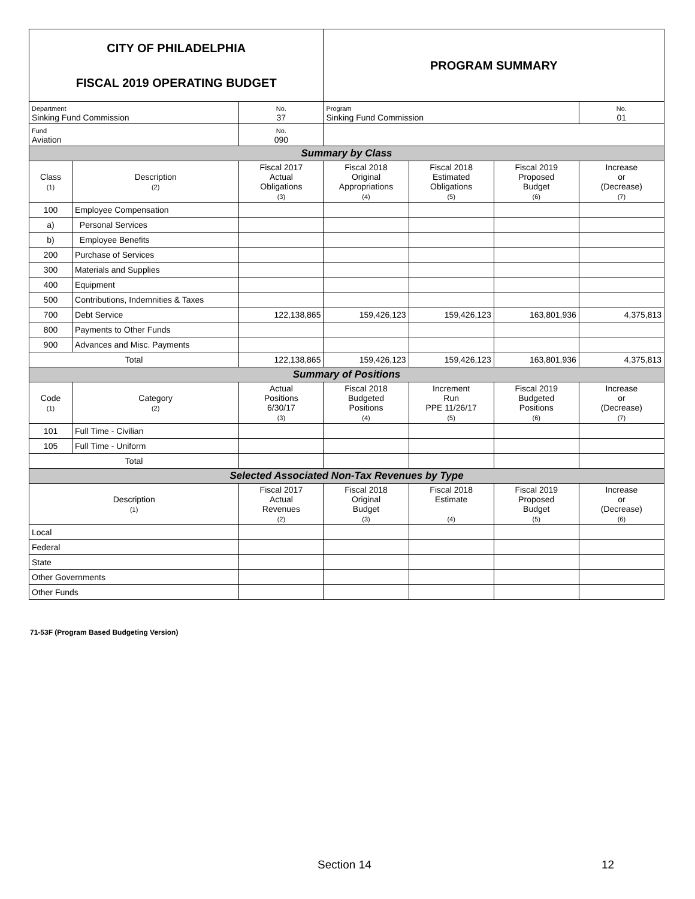| CITY OF PHILADELPHIA FISCAL 2019 OPERATING BUDGET | | | PROGRAM SUMMARY | | | |
| Department Sinking Fund Commission | | No. 37 | Program Sinking Fund Commission | | | No. 01 |
| Fund Aviation | | No. 090 | | | | |
| Summary by Class | | | | | | |
| Class (1) | Description (2) | Fiscal 2017 Actual Obligations (3) | Fiscal 2018 Original Appropriations (4) | Fiscal 2018 Estimated Obligations (5) | Fiscal 2019 Proposed Budget (6) | Increase or (Decrease) (7) |
| 100 | Employee Compensation | | | | | |
| a) | Personal Services | | | | | |
| b) | Employee Benefits | | | | | |
| 200 | Purchase of Services | | | | | |
| 300 | Materials and Supplies | | | | | |
| 400 | Equipment | | | | | |
| 500 | Contributions, Indemnities & Taxes | | | | | |
| 700 | Debt Service | 122,138,865 | 159,426,123 | 159,426,123 | 163,801,936 | 4,375,813 |
| 800 | Payments to Other Funds | | | | | |
| 900 | Advances and Misc. Payments | | | | | |
| Total | | 122,138,865 | 159,426,123 | 159,426,123 | 163,801,936 | 4,375,813 |
| Summary of Positions | | | | | | |
| Code (1) | Category (2) | Actual Positions 6/30/17 (3) | Fiscal 2018 Budgeted Positions (4) | Increment Run PPE 11/26/17 (5) | Fiscal 2019 Budgeted Positions (6) | Increase or (Decrease) (7) |
| 101 | Full Time - Civilian | | | | | |
| 105 | Full Time - Uniform | | | | | |
| Total | | | | | | |
| Selected Associated Non-Tax Revenues by Type | | | | | | |
| Description (1) | | Fiscal 2017 Actual Revenues (2) | Fiscal 2018 Original Budget (3) | Fiscal 2018 Estimate (4) | Fiscal 2019 Proposed Budget (5) | Increase or (Decrease) (6) |
| Local | | | | | | |
| Federal | | | | | | |
| State | | | | | | |
| Other Governments | | | | | | |
| Other Funds | | | | | | |
71-53F (Program Based Budgeting Version)
Section 14 12